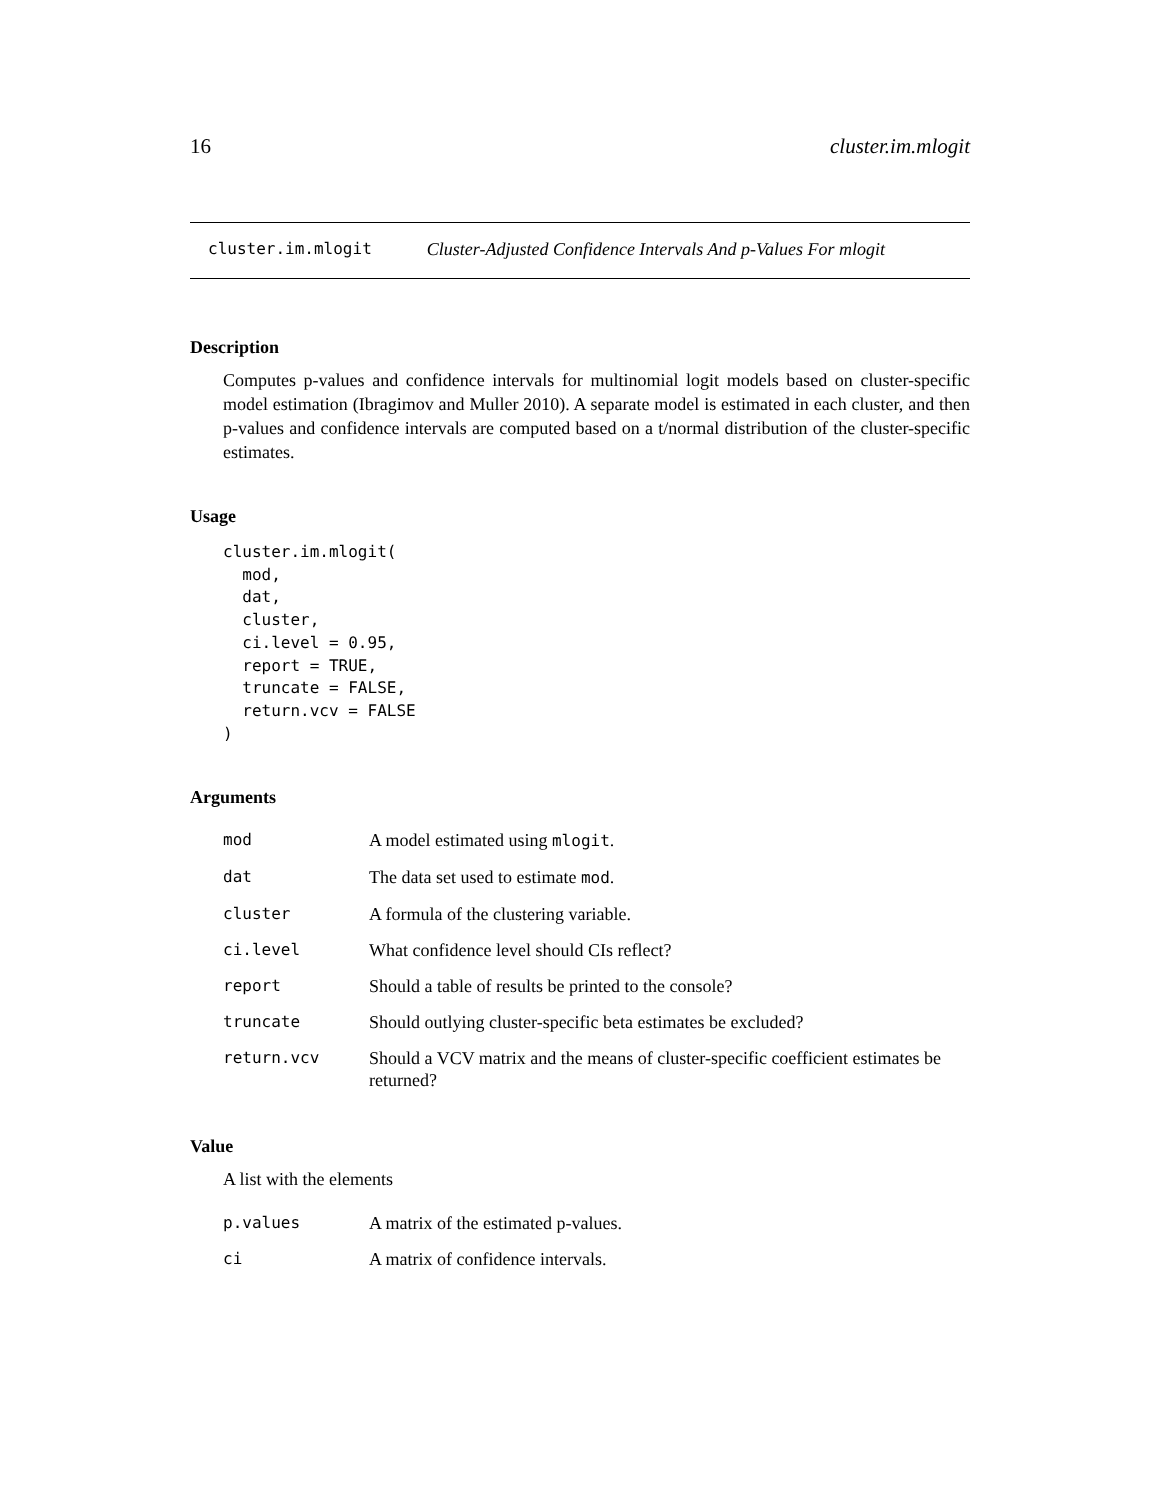16 cluster.im.mlogit
cluster.im.mlogit Cluster-Adjusted Confidence Intervals And p-Values For mlogit
Description
Computes p-values and confidence intervals for multinomial logit models based on cluster-specific model estimation (Ibragimov and Muller 2010). A separate model is estimated in each cluster, and then p-values and confidence intervals are computed based on a t/normal distribution of the cluster-specific estimates.
Usage
cluster.im.mlogit(
  mod,
  dat,
  cluster,
  ci.level = 0.95,
  report = TRUE,
  truncate = FALSE,
  return.vcv = FALSE
)
Arguments
| mod | A model estimated using mlogit . |
| dat | The data set used to estimate mod . |
| cluster | A formula of the clustering variable. |
| ci.level | What confidence level should CIs reflect? |
| report | Should a table of results be printed to the console? |
| truncate | Should outlying cluster-specific beta estimates be excluded? |
| return.vcv | Should a VCV matrix and the means of cluster-specific coefficient estimates be returned? |
Value
A list with the elements
| p.values | A matrix of the estimated p-values. |
| ci | A matrix of confidence intervals. |